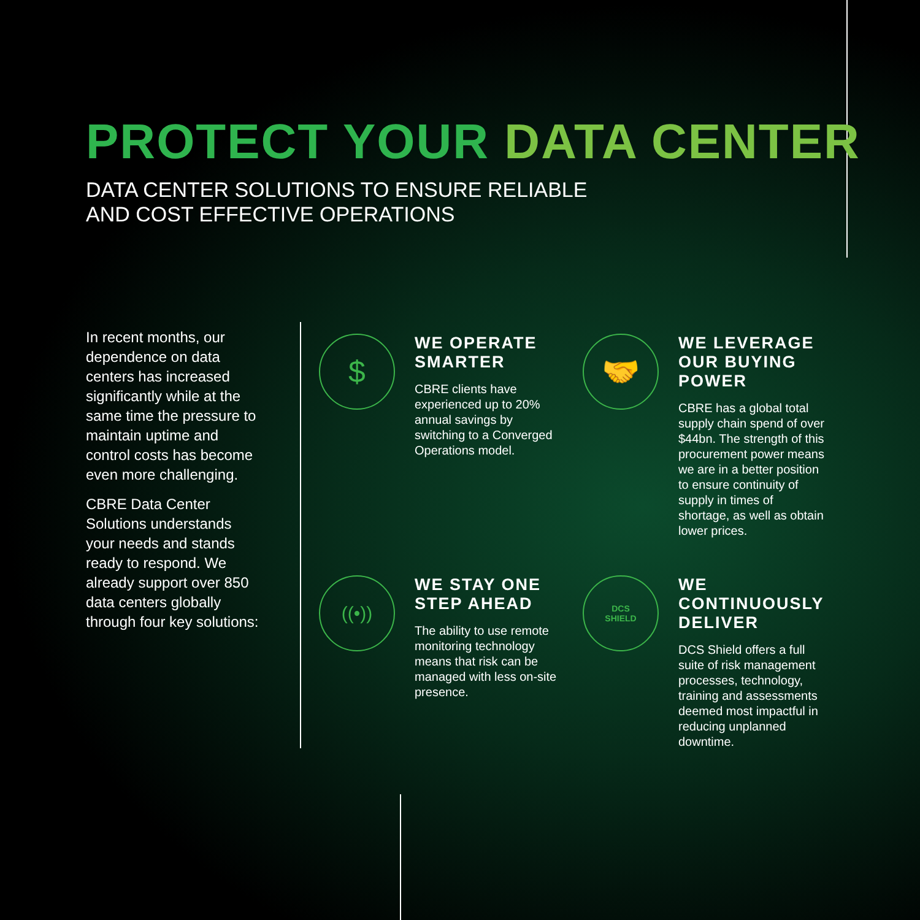PROTECT YOUR DATA CENTER
DATA CENTER SOLUTIONS TO ENSURE RELIABLE
AND COST EFFECTIVE OPERATIONS
In recent months, our dependence on data centers has increased significantly while at the same time the pressure to maintain uptime and control costs has become even more challenging.
CBRE Data Center Solutions understands your needs and stands ready to respond. We already support over 850 data centers globally through four key solutions:
$
WE OPERATE SMARTER
CBRE clients have experienced up to 20% annual savings by switching to a Converged Operations model.
🤝
WE LEVERAGE OUR BUYING POWER
CBRE has a global total supply chain spend of over $44bn. The strength of this procurement power means we are in a better position to ensure continuity of supply in times of shortage, as well as obtain lower prices.
((•))
WE STAY ONE STEP AHEAD
The ability to use remote monitoring technology means that risk can be managed with less on-site presence.
DCS
SHIELD
WE CONTINUOUSLY DELIVER
DCS Shield offers a full suite of risk management processes, technology, training and assessments deemed most impactful in reducing unplanned downtime.